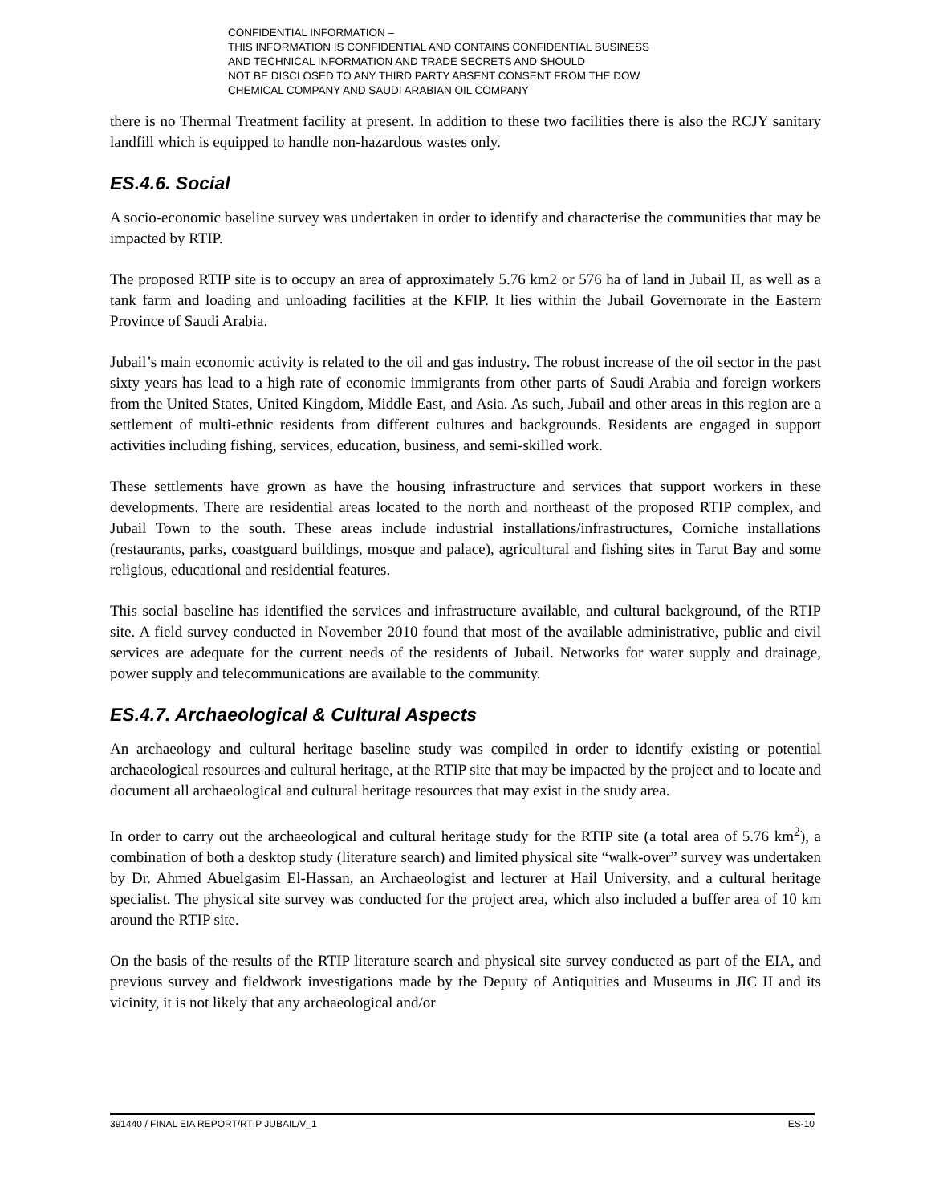CONFIDENTIAL INFORMATION –
THIS INFORMATION IS CONFIDENTIAL AND CONTAINS CONFIDENTIAL BUSINESS
AND TECHNICAL INFORMATION AND TRADE SECRETS AND SHOULD
NOT BE DISCLOSED TO ANY THIRD PARTY ABSENT CONSENT FROM THE DOW
CHEMICAL COMPANY AND SAUDI ARABIAN OIL COMPANY
there is no Thermal Treatment facility at present. In addition to these two facilities there is also the RCJY sanitary landfill which is equipped to handle non-hazardous wastes only.
ES.4.6. Social
A socio-economic baseline survey was undertaken in order to identify and characterise the communities that may be impacted by RTIP.
The proposed RTIP site is to occupy an area of approximately 5.76 km2 or 576 ha of land in Jubail II, as well as a tank farm and loading and unloading facilities at the KFIP. It lies within the Jubail Governorate in the Eastern Province of Saudi Arabia.
Jubail’s main economic activity is related to the oil and gas industry. The robust increase of the oil sector in the past sixty years has lead to a high rate of economic immigrants from other parts of Saudi Arabia and foreign workers from the United States, United Kingdom, Middle East, and Asia. As such, Jubail and other areas in this region are a settlement of multi-ethnic residents from different cultures and backgrounds. Residents are engaged in support activities including fishing, services, education, business, and semi-skilled work.
These settlements have grown as have the housing infrastructure and services that support workers in these developments. There are residential areas located to the north and northeast of the proposed RTIP complex, and Jubail Town to the south. These areas include industrial installations/infrastructures, Corniche installations (restaurants, parks, coastguard buildings, mosque and palace), agricultural and fishing sites in Tarut Bay and some religious, educational and residential features.
This social baseline has identified the services and infrastructure available, and cultural background, of the RTIP site. A field survey conducted in November 2010 found that most of the available administrative, public and civil services are adequate for the current needs of the residents of Jubail. Networks for water supply and drainage, power supply and telecommunications are available to the community.
ES.4.7. Archaeological & Cultural Aspects
An archaeology and cultural heritage baseline study was compiled in order to identify existing or potential archaeological resources and cultural heritage, at the RTIP site that may be impacted by the project and to locate and document all archaeological and cultural heritage resources that may exist in the study area.
In order to carry out the archaeological and cultural heritage study for the RTIP site (a total area of 5.76 km<sup>2</sup>), a combination of both a desktop study (literature search) and limited physical site “walk-over” survey was undertaken by Dr. Ahmed Abuelgasim El-Hassan, an Archaeologist and lecturer at Hail University, and a cultural heritage specialist. The physical site survey was conducted for the project area, which also included a buffer area of 10 km around the RTIP site.
On the basis of the results of the RTIP literature search and physical site survey conducted as part of the EIA, and previous survey and fieldwork investigations made by the Deputy of Antiquities and Museums in JIC II and its vicinity, it is not likely that any archaeological and/or
391440 / FINAL EIA REPORT/RTIP JUBAIL/V_1 ES-10